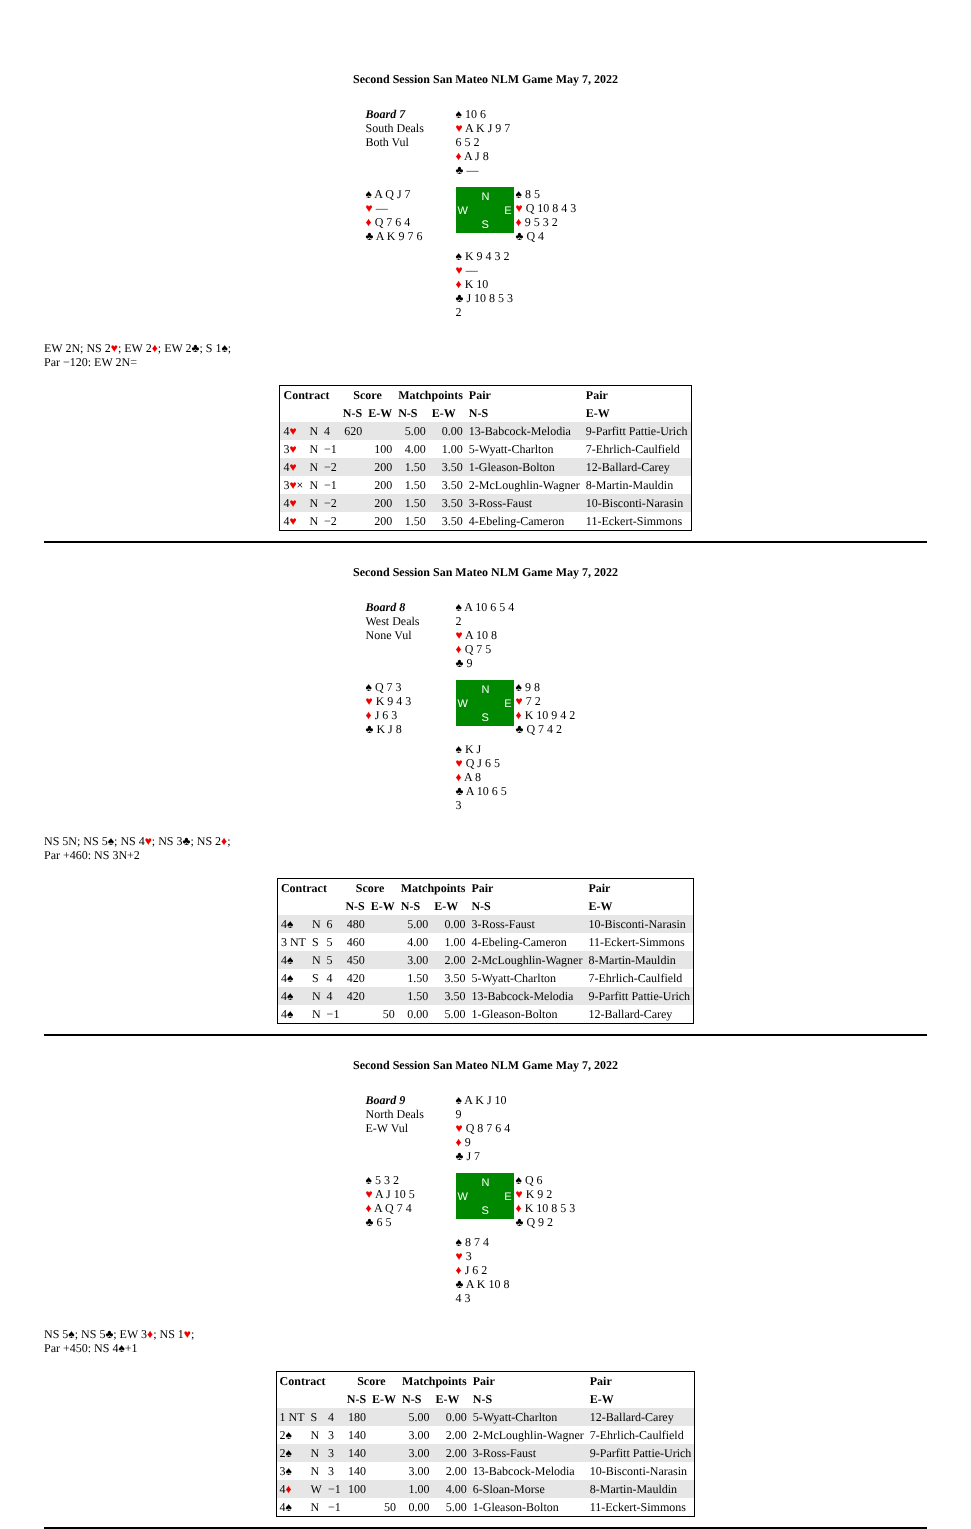Second Session San Mateo NLM Game May 7, 2022
Board 7
South Deals
Both Vul
♠ 10 6
♥ A K J 9 7 6 5 2
♦ A J 8
♣ —
♠ A Q J 7
♥ —
♦ Q 7 6 4
♣ A K 9 7 6
N
W E
S
♠ 8 5
♥ Q 10 8 4 3
♦ 9 5 3 2
♣ Q 4
♠ K 9 4 3 2
♥ —
♦ K 10
♣ J 10 8 5 3 2
EW 2N; NS 2♥; EW 2♦; EW 2♣; S 1♠;
Par −120: EW 2N=
| Contract | | | Score | | Matchpoints | | Pair | Pair |
| --- | --- | --- | --- | --- | --- | --- | --- | --- |
| | | | N-S | E-W | N-S | E-W | N-S | E-W |
| 4 ♥ | N | 4 | 620 | | 5.00 | 0.00 | 13-Babcock-Melodia | 9-Parfitt Pattie-Urich |
| 3 ♥ | N | −1 | | 100 | 4.00 | 1.00 | 5-Wyatt-Charlton | 7-Ehrlich-Caulfield |
| 4 ♥ | N | −2 | | 200 | 1.50 | 3.50 | 1-Gleason-Bolton | 12-Ballard-Carey |
| 3 ♥ × | N | −1 | | 200 | 1.50 | 3.50 | 2-McLoughlin-Wagner | 8-Martin-Mauldin |
| 4 ♥ | N | −2 | | 200 | 1.50 | 3.50 | 3-Ross-Faust | 10-Bisconti-Narasin |
| 4 ♥ | N | −2 | | 200 | 1.50 | 3.50 | 4-Ebeling-Cameron | 11-Eckert-Simmons |
Second Session San Mateo NLM Game May 7, 2022
Board 8
West Deals
None Vul
♠ A 10 6 5 4 2
♥ A 10 8
♦ Q 7 5
♣ 9
♠ Q 7 3
♥ K 9 4 3
♦ J 6 3
♣ K J 8
N
W E
S
♠ 9 8
♥ 7 2
♦ K 10 9 4 2
♣ Q 7 4 2
♠ K J
♥ Q J 6 5
♦ A 8
♣ A 10 6 5 3
NS 5N; NS 5♠; NS 4♥; NS 3♣; NS 2♦;
Par +460: NS 3N+2
| Contract | | | Score | | Matchpoints | | Pair | Pair |
| --- | --- | --- | --- | --- | --- | --- | --- | --- |
| | | | N-S | E-W | N-S | E-W | N-S | E-W |
| 4♠ | N | 6 | 480 | | 5.00 | 0.00 | 3-Ross-Faust | 10-Bisconti-Narasin |
| 3 NT | S | 5 | 460 | | 4.00 | 1.00 | 4-Ebeling-Cameron | 11-Eckert-Simmons |
| 4♠ | N | 5 | 450 | | 3.00 | 2.00 | 2-McLoughlin-Wagner | 8-Martin-Mauldin |
| 4♠ | S | 4 | 420 | | 1.50 | 3.50 | 5-Wyatt-Charlton | 7-Ehrlich-Caulfield |
| 4♠ | N | 4 | 420 | | 1.50 | 3.50 | 13-Babcock-Melodia | 9-Parfitt Pattie-Urich |
| 4♠ | N | −1 | | 50 | 0.00 | 5.00 | 1-Gleason-Bolton | 12-Ballard-Carey |
Second Session San Mateo NLM Game May 7, 2022
Board 9
North Deals
E-W Vul
♠ A K J 10 9
♥ Q 8 7 6 4
♦ 9
♣ J 7
♠ 5 3 2
♥ A J 10 5
♦ A Q 7 4
♣ 6 5
N
W E
S
♠ Q 6
♥ K 9 2
♦ K 10 8 5 3
♣ Q 9 2
♠ 8 7 4
♥ 3
♦ J 6 2
♣ A K 10 8 4 3
NS 5♠; NS 5♣; EW 3♦; NS 1♥;
Par +450: NS 4♠+1
| Contract | | | Score | | Matchpoints | | Pair | Pair |
| --- | --- | --- | --- | --- | --- | --- | --- | --- |
| | | | N-S | E-W | N-S | E-W | N-S | E-W |
| 1 NT | S | 4 | 180 | | 5.00 | 0.00 | 5-Wyatt-Charlton | 12-Ballard-Carey |
| 2♠ | N | 3 | 140 | | 3.00 | 2.00 | 2-McLoughlin-Wagner | 7-Ehrlich-Caulfield |
| 2♠ | N | 3 | 140 | | 3.00 | 2.00 | 3-Ross-Faust | 9-Parfitt Pattie-Urich |
| 3♠ | N | 3 | 140 | | 3.00 | 2.00 | 13-Babcock-Melodia | 10-Bisconti-Narasin |
| 4 ♦ | W | −1 | 100 | | 1.00 | 4.00 | 6-Sloan-Morse | 8-Martin-Mauldin |
| 4♠ | N | −1 | | 50 | 0.00 | 5.00 | 1-Gleason-Bolton | 11-Eckert-Simmons |